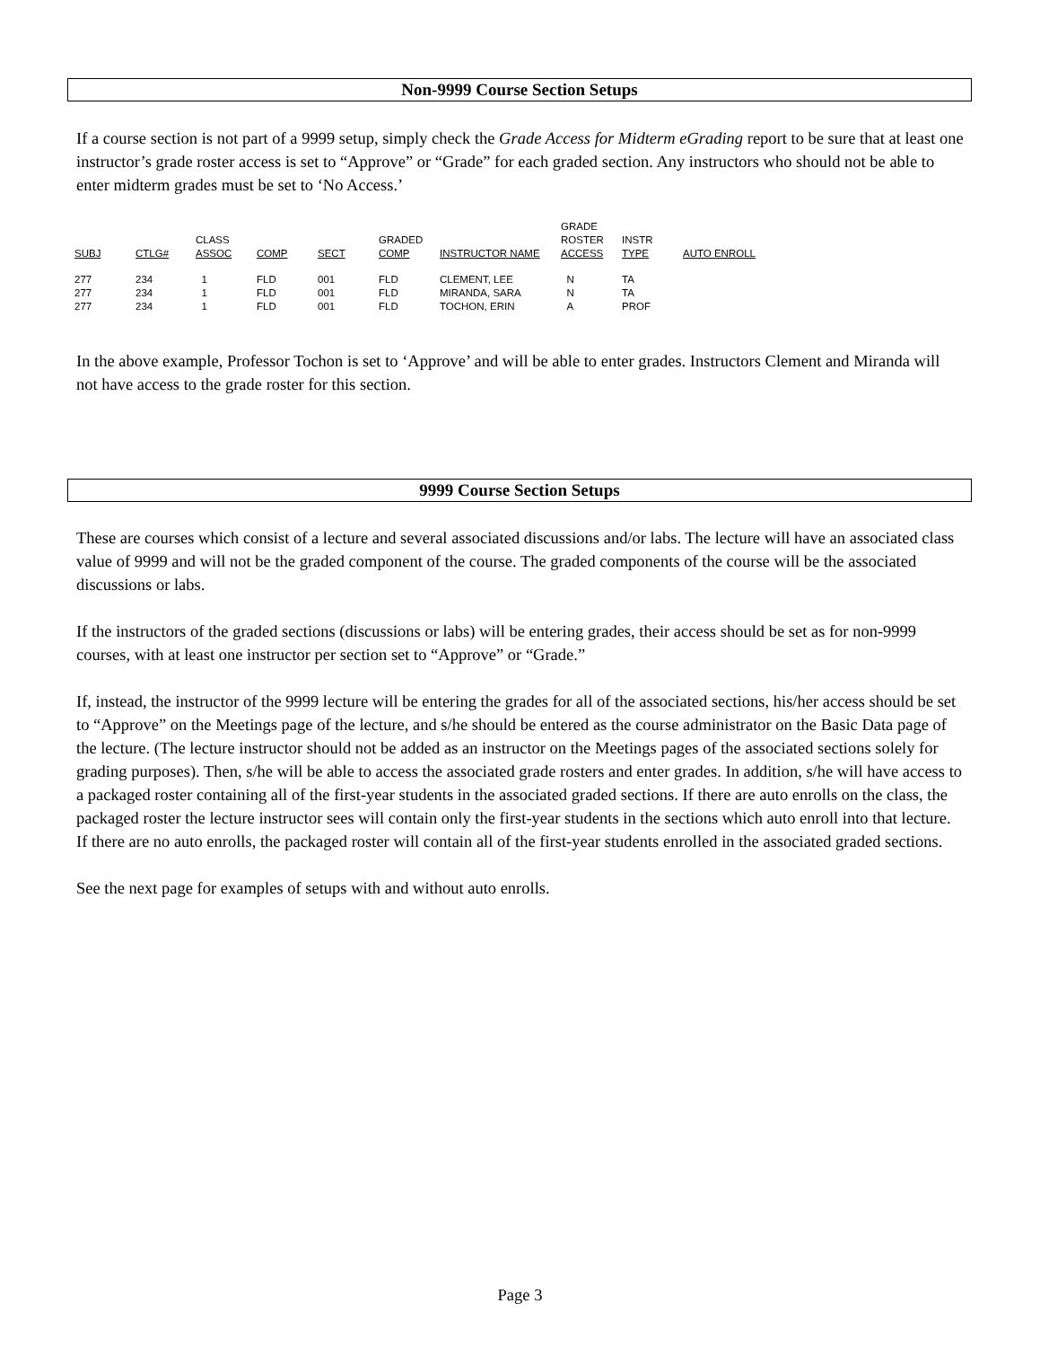Non-9999 Course Section Setups
If a course section is not part of a 9999 setup, simply check the Grade Access for Midterm eGrading report to be sure that at least one instructor’s grade roster access is set to “Approve” or “Grade” for each graded section. Any instructors who should not be able to enter midterm grades must be set to ‘No Access.’
| SUBJ | CTLG# | CLASS ASSOC | COMP | SECT | GRADED COMP | INSTRUCTOR NAME | GRADE ROSTER ACCESS | INSTR TYPE | AUTO ENROLL |
| --- | --- | --- | --- | --- | --- | --- | --- | --- | --- |
| 277 | 234 | 1 | FLD | 001 | FLD | CLEMENT, LEE | N | TA | |
| 277 | 234 | 1 | FLD | 001 | FLD | MIRANDA, SARA | N | TA | |
| 277 | 234 | 1 | FLD | 001 | FLD | TOCHON, ERIN | A | PROF | |
In the above example, Professor Tochon is set to ‘Approve’ and will be able to enter grades. Instructors Clement and Miranda will not have access to the grade roster for this section.
9999 Course Section Setups
These are courses which consist of a lecture and several associated discussions and/or labs. The lecture will have an associated class value of 9999 and will not be the graded component of the course. The graded components of the course will be the associated discussions or labs.
If the instructors of the graded sections (discussions or labs) will be entering grades, their access should be set as for non-9999 courses, with at least one instructor per section set to “Approve” or “Grade.”
If, instead, the instructor of the 9999 lecture will be entering the grades for all of the associated sections, his/her access should be set to “Approve” on the Meetings page of the lecture, and s/he should be entered as the course administrator on the Basic Data page of the lecture. (The lecture instructor should not be added as an instructor on the Meetings pages of the associated sections solely for grading purposes). Then, s/he will be able to access the associated grade rosters and enter grades. In addition, s/he will have access to a packaged roster containing all of the first-year students in the associated graded sections. If there are auto enrolls on the class, the packaged roster the lecture instructor sees will contain only the first-year students in the sections which auto enroll into that lecture. If there are no auto enrolls, the packaged roster will contain all of the first-year students enrolled in the associated graded sections.
See the next page for examples of setups with and without auto enrolls.
Page 3